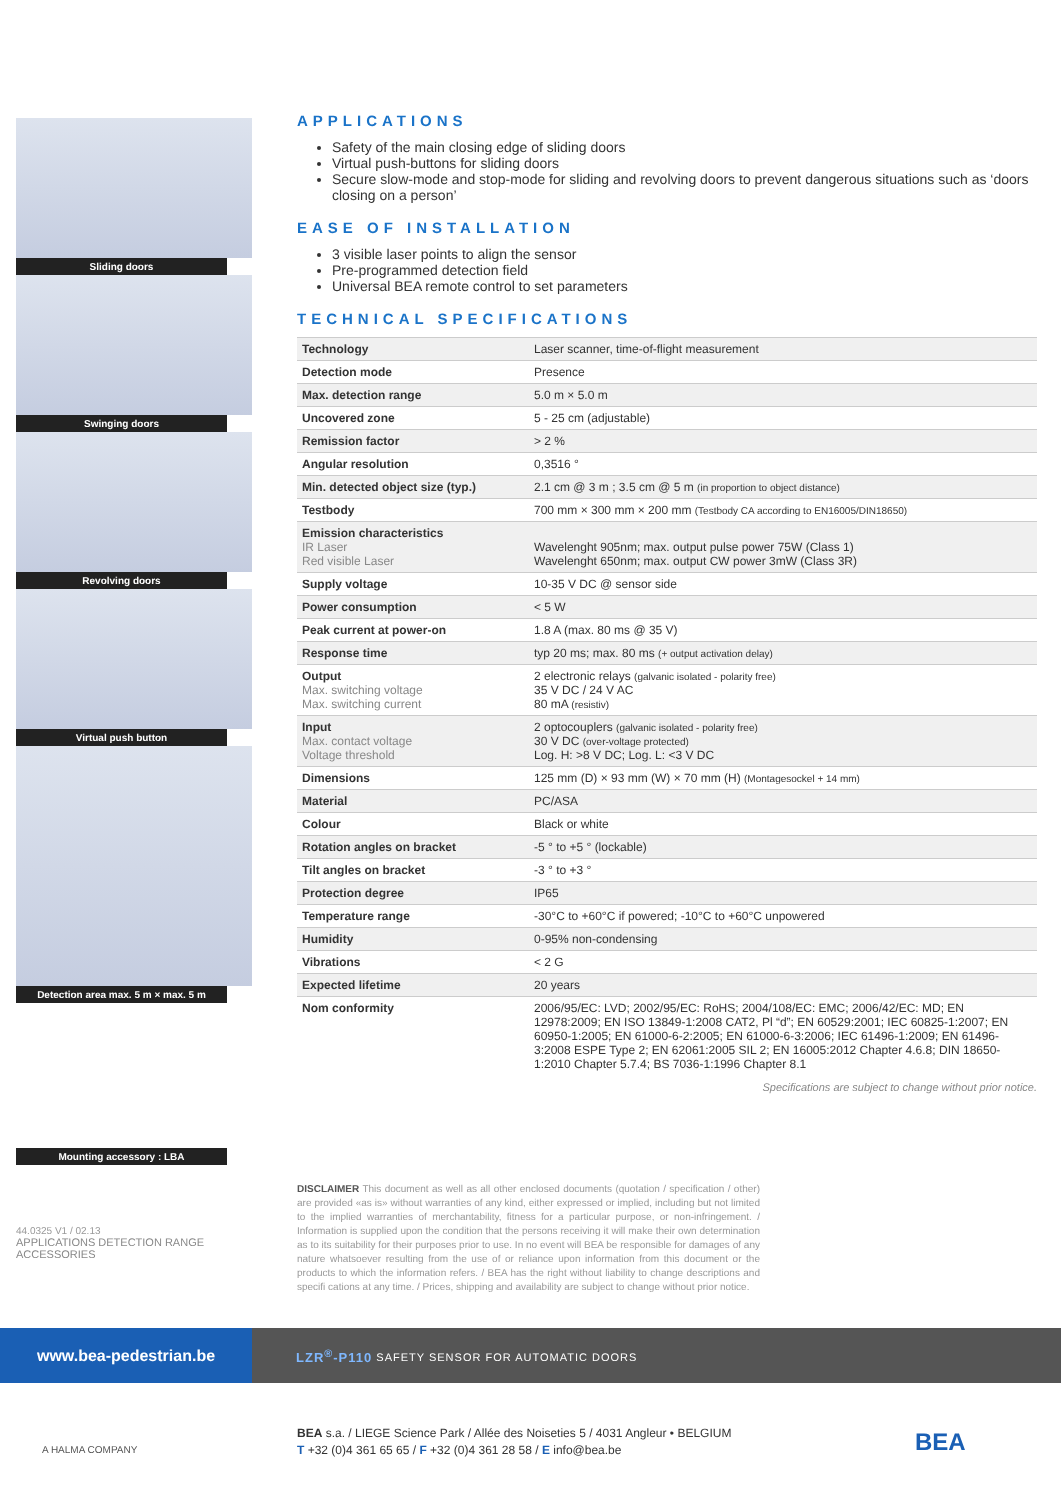Sliding doors
Swinging doors
Revolving doors
Virtual push button
Detection area max. 5 m × max. 5 m
Mounting accessory : LBA
44.0325 V1 / 02.13
APPLICATIONS DETECTION RANGE ACCESSORIES
APPLICATIONS
Safety of the main closing edge of sliding doors
Virtual push-buttons for sliding doors
Secure slow-mode and stop-mode for sliding and revolving doors to prevent dangerous situations such as ‘doors closing on a person’
EASE OF INSTALLATION
3 visible laser points to align the sensor
Pre-programmed detection field
Universal BEA remote control to set parameters
TECHNICAL SPECIFICATIONS
| Technology | Laser scanner, time-of-flight measurement |
| Detection mode | Presence |
| Max. detection range | 5.0 m × 5.0 m |
| Uncovered zone | 5 - 25 cm (adjustable) |
| Remission factor | > 2 % |
| Angular resolution | 0,3516 ° |
| Min. detected object size (typ.) | 2.1 cm @ 3 m ; 3.5 cm @ 5 m (in proportion to object distance) |
| Testbody | 700 mm × 300 mm × 200 mm (Testbody CA according to EN16005/DIN18650) |
| Emission characteristics IR Laser Red visible Laser | Wavelenght 905nm; max. output pulse power 75W (Class 1) Wavelenght 650nm; max. output CW power 3mW (Class 3R) |
| Supply voltage | 10-35 V DC @ sensor side |
| Power consumption | < 5 W |
| Peak current at power-on | 1.8 A (max. 80 ms @ 35 V) |
| Response time | typ 20 ms; max. 80 ms (+ output activation delay) |
| Output Max. switching voltage Max. switching current | 2 electronic relays (galvanic isolated - polarity free) 35 V DC / 24 V AC 80 mA (resistiv) |
| Input Max. contact voltage Voltage threshold | 2 optocouplers (galvanic isolated - polarity free) 30 V DC (over-voltage protected) Log. H: >8 V DC; Log. L: <3 V DC |
| Dimensions | 125 mm (D) × 93 mm (W) × 70 mm (H) (Montagesockel + 14 mm) |
| Material | PC/ASA |
| Colour | Black or white |
| Rotation angles on bracket | -5 ° to +5 ° (lockable) |
| Tilt angles on bracket | -3 ° to +3 ° |
| Protection degree | IP65 |
| Temperature range | -30°C to +60°C if powered; -10°C to +60°C unpowered |
| Humidity | 0-95% non-condensing |
| Vibrations | < 2 G |
| Expected lifetime | 20 years |
| Nom conformity | 2006/95/EC: LVD; 2002/95/EC: RoHS; 2004/108/EC: EMC; 2006/42/EC: MD; EN 12978:2009; EN ISO 13849-1:2008 CAT2, Pl “d”; EN 60529:2001; IEC 60825-1:2007; EN 60950-1:2005; EN 61000-6-2:2005; EN 61000-6-3:2006; IEC 61496-1:2009; EN 61496-3:2008 ESPE Type 2; EN 62061:2005 SIL 2; EN 16005:2012 Chapter 4.6.8; DIN 18650-1:2010 Chapter 5.7.4; BS 7036-1:1996 Chapter 8.1 |
Specifications are subject to change without prior notice.
DISCLAIMER This document as well as all other enclosed documents (quotation / specification / other) are provided «as is» without warranties of any kind, either expressed or implied, including but not limited to the implied warranties of merchantability, fitness for a particular purpose, or non-infringement. / Information is supplied upon the condition that the persons receiving it will make their own determination as to its suitability for their purposes prior to use. In no event will BEA be responsible for damages of any nature whatsoever resulting from the use of or reliance upon information from this document or the products to which the information refers. / BEA has the right without liability to change descriptions and specifi cations at any time. / Prices, shipping and availability are subject to change without prior notice.
www.bea-pedestrian.be
LZR<sup>®</sup>-P110 SAFETY SENSOR FOR AUTOMATIC DOORS
A HALMA COMPANY
BEA s.a. / LIEGE Science Park / Allée des Noiseties 5 / 4031 Angleur • BELGIUM
T +32 (0)4 361 65 65 / F +32 (0)4 361 28 58 / E info@bea.be
BEA